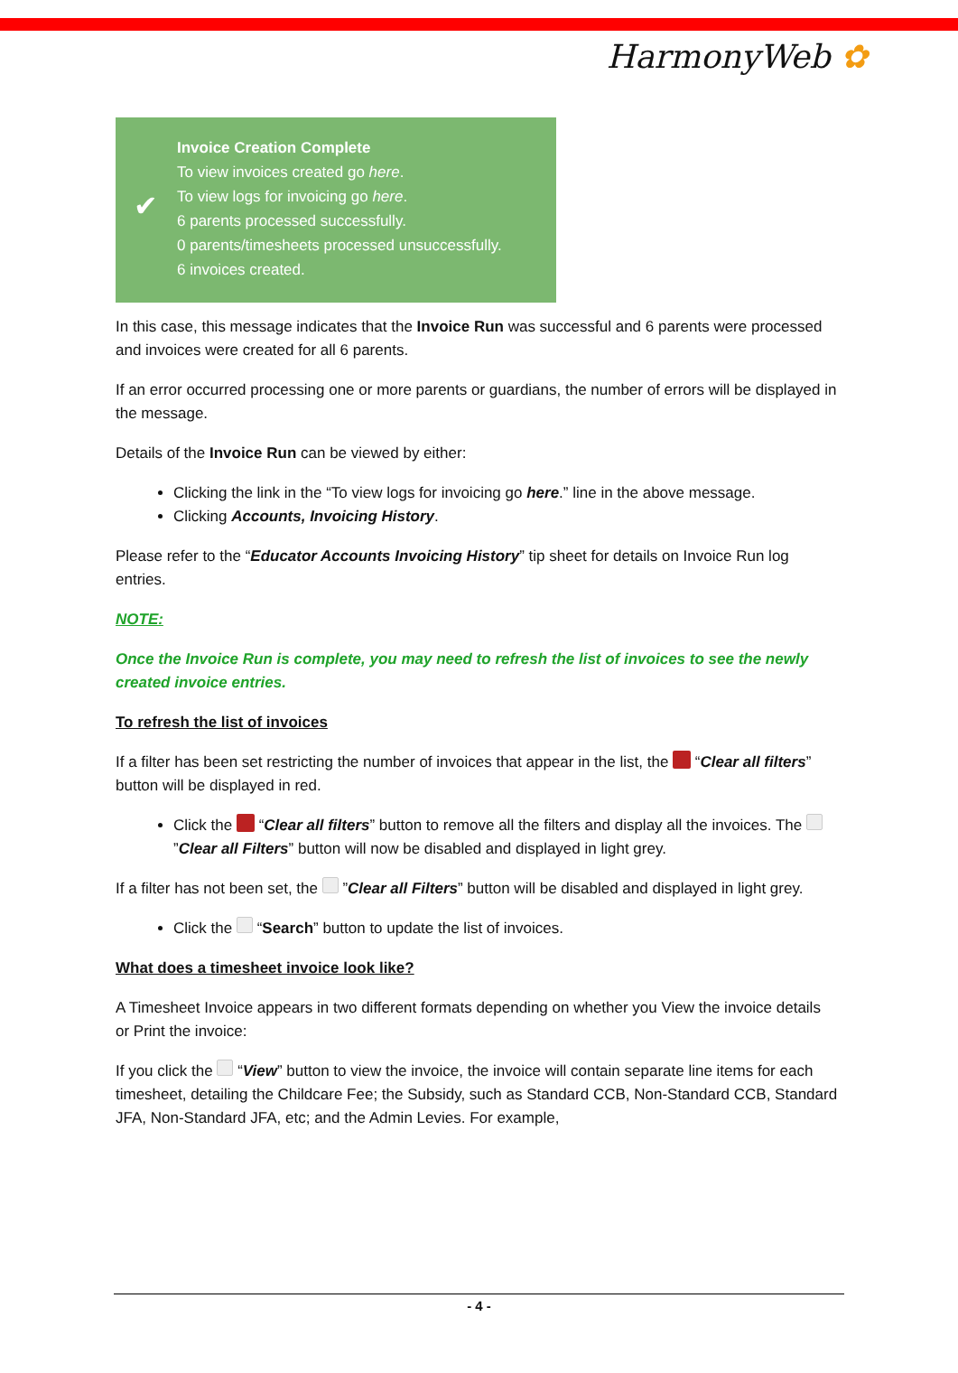HarmonyWeb ✿
✔
Invoice Creation Complete
To view invoices created go here.
To view logs for invoicing go here.
6 parents processed successfully.
0 parents/timesheets processed unsuccessfully.
6 invoices created.
In this case, this message indicates that the Invoice Run was successful and 6 parents were processed and invoices were created for all 6 parents.
If an error occurred processing one or more parents or guardians, the number of errors will be displayed in the message.
Details of the Invoice Run can be viewed by either:
Clicking the link in the “To view logs for invoicing go here.” line in the above message.
Clicking Accounts, Invoicing History.
Please refer to the “Educator Accounts Invoicing History” tip sheet for details on Invoice Run log entries.
NOTE:
Once the Invoice Run is complete, you may need to refresh the list of invoices to see the newly created invoice entries.
To refresh the list of invoices
If a filter has been set restricting the number of invoices that appear in the list, the “Clear all filters” button will be displayed in red.
Click the “Clear all filters” button to remove all the filters and display all the invoices. The ”Clear all Filters” button will now be disabled and displayed in light grey.
If a filter has not been set, the ”Clear all Filters” button will be disabled and displayed in light grey.
Click the “Search” button to update the list of invoices.
What does a timesheet invoice look like?
A Timesheet Invoice appears in two different formats depending on whether you View the invoice details or Print the invoice:
If you click the “View” button to view the invoice, the invoice will contain separate line items for each timesheet, detailing the Childcare Fee; the Subsidy, such as Standard CCB, Non-Standard CCB, Standard JFA, Non-Standard JFA, etc; and the Admin Levies. For example,
- 4 -